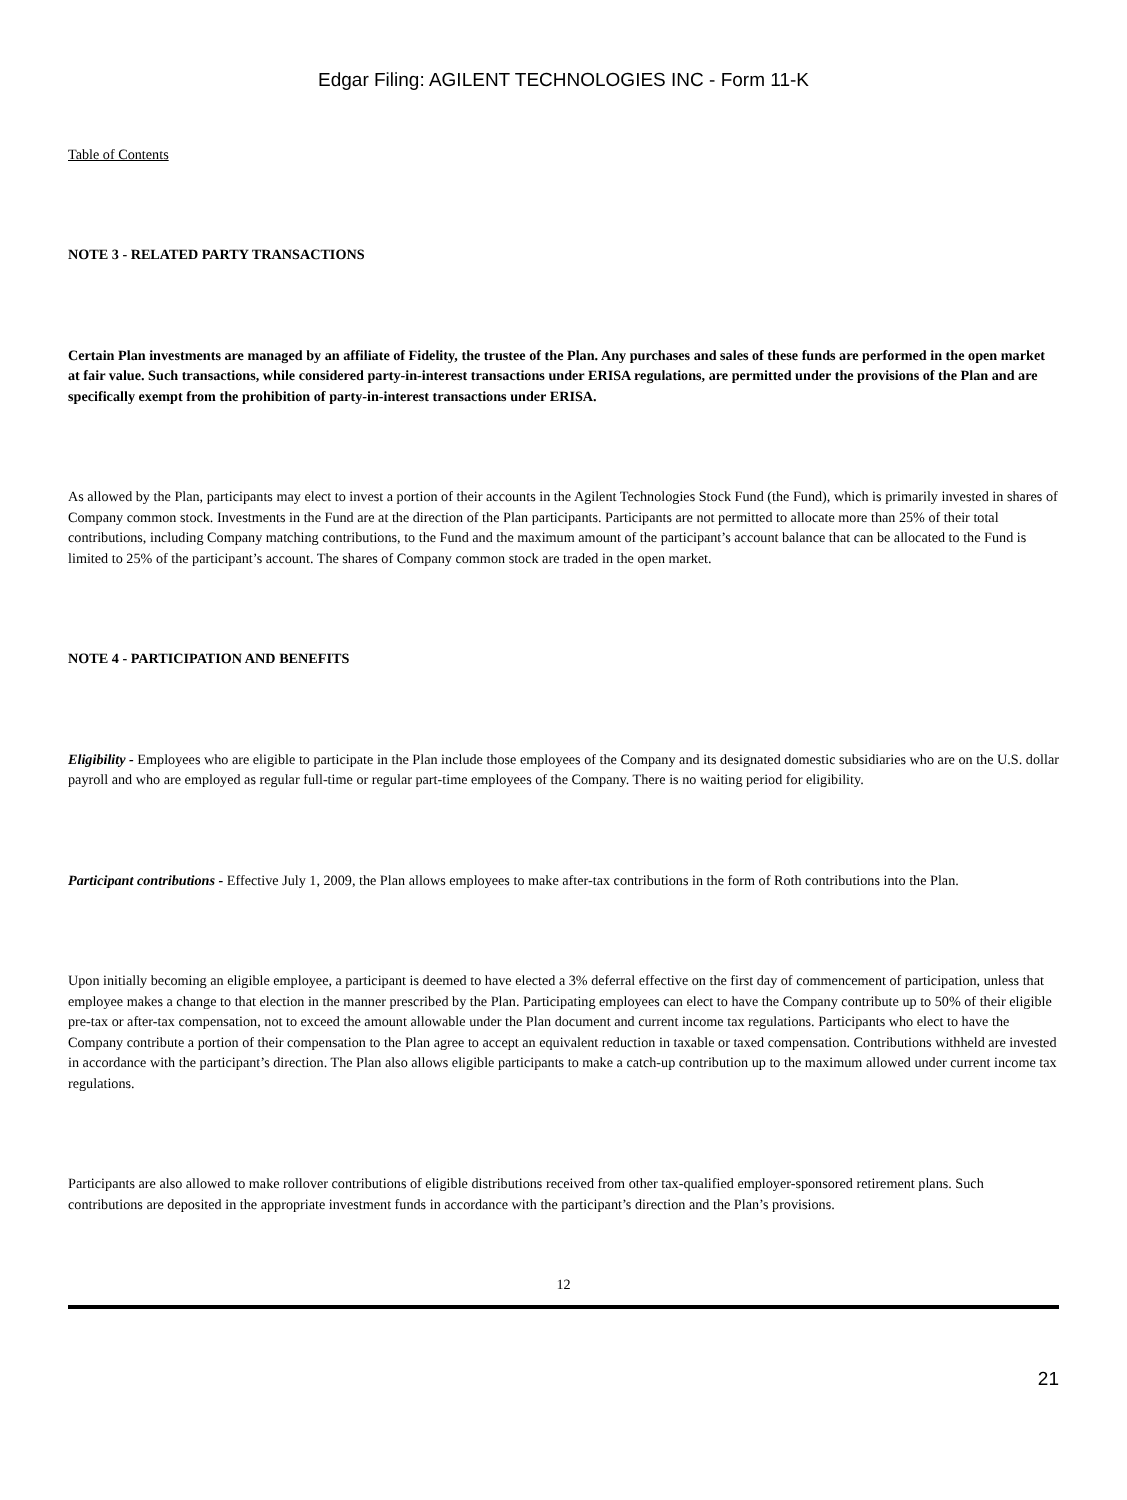Edgar Filing: AGILENT TECHNOLOGIES INC - Form 11-K
Table of Contents
NOTE 3 - RELATED PARTY TRANSACTIONS
Certain Plan investments are managed by an affiliate of Fidelity, the trustee of the Plan. Any purchases and sales of these funds are performed in the open market at fair value. Such transactions, while considered party-in-interest transactions under ERISA regulations, are permitted under the provisions of the Plan and are specifically exempt from the prohibition of party-in-interest transactions under ERISA.
As allowed by the Plan, participants may elect to invest a portion of their accounts in the Agilent Technologies Stock Fund (the Fund), which is primarily invested in shares of Company common stock. Investments in the Fund are at the direction of the Plan participants. Participants are not permitted to allocate more than 25% of their total contributions, including Company matching contributions, to the Fund and the maximum amount of the participant’s account balance that can be allocated to the Fund is limited to 25% of the participant’s account. The shares of Company common stock are traded in the open market.
NOTE 4 - PARTICIPATION AND BENEFITS
Eligibility - Employees who are eligible to participate in the Plan include those employees of the Company and its designated domestic subsidiaries who are on the U.S. dollar payroll and who are employed as regular full-time or regular part-time employees of the Company. There is no waiting period for eligibility.
Participant contributions - Effective July 1, 2009, the Plan allows employees to make after-tax contributions in the form of Roth contributions into the Plan.
Upon initially becoming an eligible employee, a participant is deemed to have elected a 3% deferral effective on the first day of commencement of participation, unless that employee makes a change to that election in the manner prescribed by the Plan. Participating employees can elect to have the Company contribute up to 50% of their eligible pre-tax or after-tax compensation, not to exceed the amount allowable under the Plan document and current income tax regulations. Participants who elect to have the Company contribute a portion of their compensation to the Plan agree to accept an equivalent reduction in taxable or taxed compensation. Contributions withheld are invested in accordance with the participant’s direction. The Plan also allows eligible participants to make a catch-up contribution up to the maximum allowed under current income tax regulations.
Participants are also allowed to make rollover contributions of eligible distributions received from other tax-qualified employer-sponsored retirement plans. Such contributions are deposited in the appropriate investment funds in accordance with the participant’s direction and the Plan’s provisions.
12
21